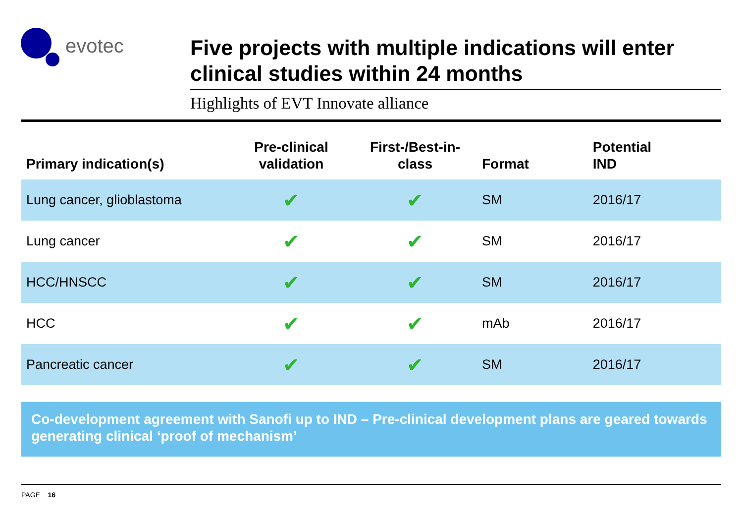evotec
Five projects with multiple indications will enter clinical studies within 24 months
Highlights of EVT Innovate alliance
| Primary indication(s) | Pre-clinical validation | First-/Best-in-class | Format | Potential IND |
| --- | --- | --- | --- | --- |
| Lung cancer, glioblastoma | ✔ | ✔ | SM | 2016/17 |
| Lung cancer | ✔ | ✔ | SM | 2016/17 |
| HCC/HNSCC | ✔ | ✔ | SM | 2016/17 |
| HCC | ✔ | ✔ | mAb | 2016/17 |
| Pancreatic cancer | ✔ | ✔ | SM | 2016/17 |
Co-development agreement with Sanofi up to IND – Pre-clinical development plans are geared towards generating clinical ‘proof of mechanism’
PAGE 16